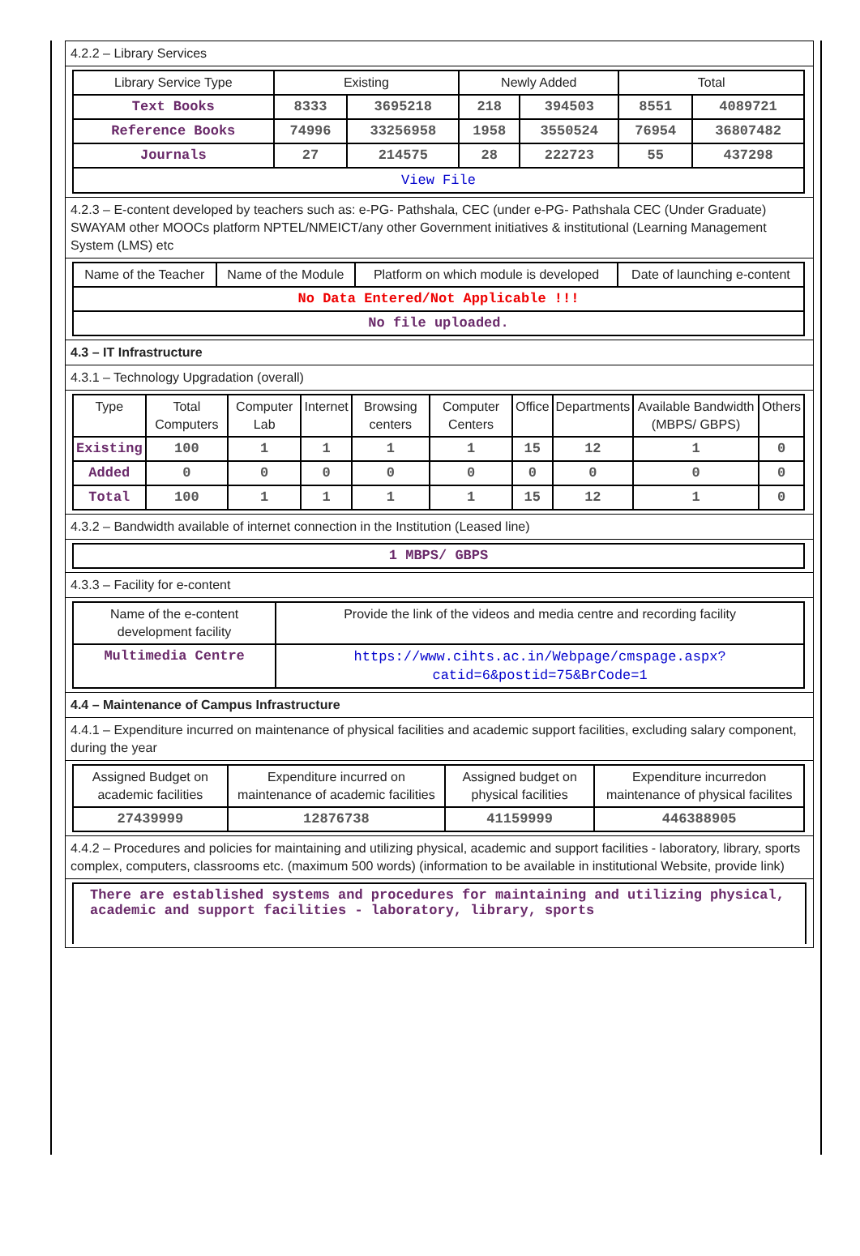4.2.2 – Library Services
| Library Service Type | Existing | | Newly Added | | Total | |
| --- | --- | --- | --- | --- | --- | --- |
| Text Books | 8333 | 3695218 | 218 | 394503 | 8551 | 4089721 |
| Reference Books | 74996 | 33256958 | 1958 | 3550524 | 76954 | 36807482 |
| Journals | 27 | 214575 | 28 | 222723 | 55 | 437298 |
| View File | | | | | | |
4.2.3 – E-content developed by teachers such as: e-PG- Pathshala, CEC (under e-PG- Pathshala CEC (Under Graduate) SWAYAM other MOOCs platform NPTEL/NMEICT/any other Government initiatives & institutional (Learning Management System (LMS) etc
| Name of the Teacher | Name of the Module | Platform on which module is developed | Date of launching e-content |
| --- | --- | --- | --- |
| No Data Entered/Not Applicable !!! | | | |
| No file uploaded. | | | |
4.3 – IT Infrastructure
4.3.1 – Technology Upgradation (overall)
| Type | Total Computers | Computer Lab | Internet | Browsing centers | Computer Centers | Office | Departments | Available Bandwidth (MBPS/ GBPS) | Others |
| --- | --- | --- | --- | --- | --- | --- | --- | --- | --- |
| Existing | 100 | 1 | 1 | 1 | 1 | 15 | 12 | 1 | 0 |
| Added | 0 | 0 | 0 | 0 | 0 | 0 | 0 | 0 | 0 |
| Total | 100 | 1 | 1 | 1 | 1 | 15 | 12 | 1 | 0 |
4.3.2 – Bandwidth available of internet connection in the Institution (Leased line)
| 1 MBPS/ GBPS |
4.3.3 – Facility for e-content
| Name of the e-content development facility | Provide the link of the videos and media centre and recording facility |
| --- | --- |
| Multimedia Centre | https://www.cihts.ac.in/Webpage/cmspage.aspx?catid=6&postid=75&BrCode=1 |
4.4 – Maintenance of Campus Infrastructure
4.4.1 – Expenditure incurred on maintenance of physical facilities and academic support facilities, excluding salary component, during the year
| Assigned Budget on academic facilities | Expenditure incurred on maintenance of academic facilities | Assigned budget on physical facilities | Expenditure incurredon maintenance of physical facilites |
| --- | --- | --- | --- |
| 27439999 | 12876738 | 41159999 | 446388905 |
4.4.2 – Procedures and policies for maintaining and utilizing physical, academic and support facilities - laboratory, library, sports complex, computers, classrooms etc. (maximum 500 words) (information to be available in institutional Website, provide link)
There are established systems and procedures for maintaining and utilizing physical, academic and support facilities - laboratory, library, sports